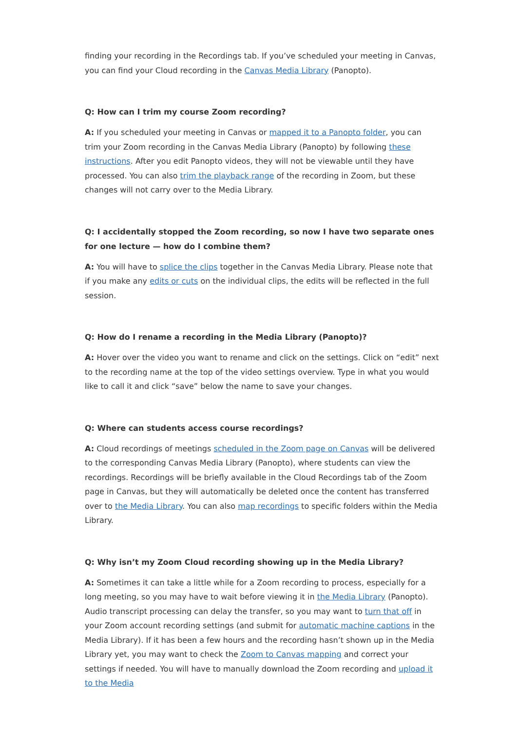finding your recording in the Recordings tab. If you’ve scheduled your meeting in Canvas, you can find your Cloud recording in the Canvas Media Library (Panopto).
Q: How can I trim my course Zoom recording?
A: If you scheduled your meeting in Canvas or mapped it to a Panopto folder, you can trim your Zoom recording in the Canvas Media Library (Panopto) by following these instructions. After you edit Panopto videos, they will not be viewable until they have processed. You can also trim the playback range of the recording in Zoom, but these changes will not carry over to the Media Library.
Q: I accidentally stopped the Zoom recording, so now I have two separate ones for one lecture — how do I combine them?
A: You will have to splice the clips together in the Canvas Media Library. Please note that if you make any edits or cuts on the individual clips, the edits will be reflected in the full session.
Q: How do I rename a recording in the Media Library (Panopto)?
A: Hover over the video you want to rename and click on the settings. Click on “edit” next to the recording name at the top of the video settings overview. Type in what you would like to call it and click “save” below the name to save your changes.
Q: Where can students access course recordings?
A: Cloud recordings of meetings scheduled in the Zoom page on Canvas will be delivered to the corresponding Canvas Media Library (Panopto), where students can view the recordings. Recordings will be briefly available in the Cloud Recordings tab of the Zoom page in Canvas, but they will automatically be deleted once the content has transferred over to the Media Library. You can also map recordings to specific folders within the Media Library.
Q: Why isn’t my Zoom Cloud recording showing up in the Media Library?
A: Sometimes it can take a little while for a Zoom recording to process, especially for a long meeting, so you may have to wait before viewing it in the Media Library (Panopto). Audio transcript processing can delay the transfer, so you may want to turn that off in your Zoom account recording settings (and submit for automatic machine captions in the Media Library). If it has been a few hours and the recording hasn’t shown up in the Media Library yet, you may want to check the Zoom to Canvas mapping and correct your settings if needed. You will have to manually download the Zoom recording and upload it to the Media